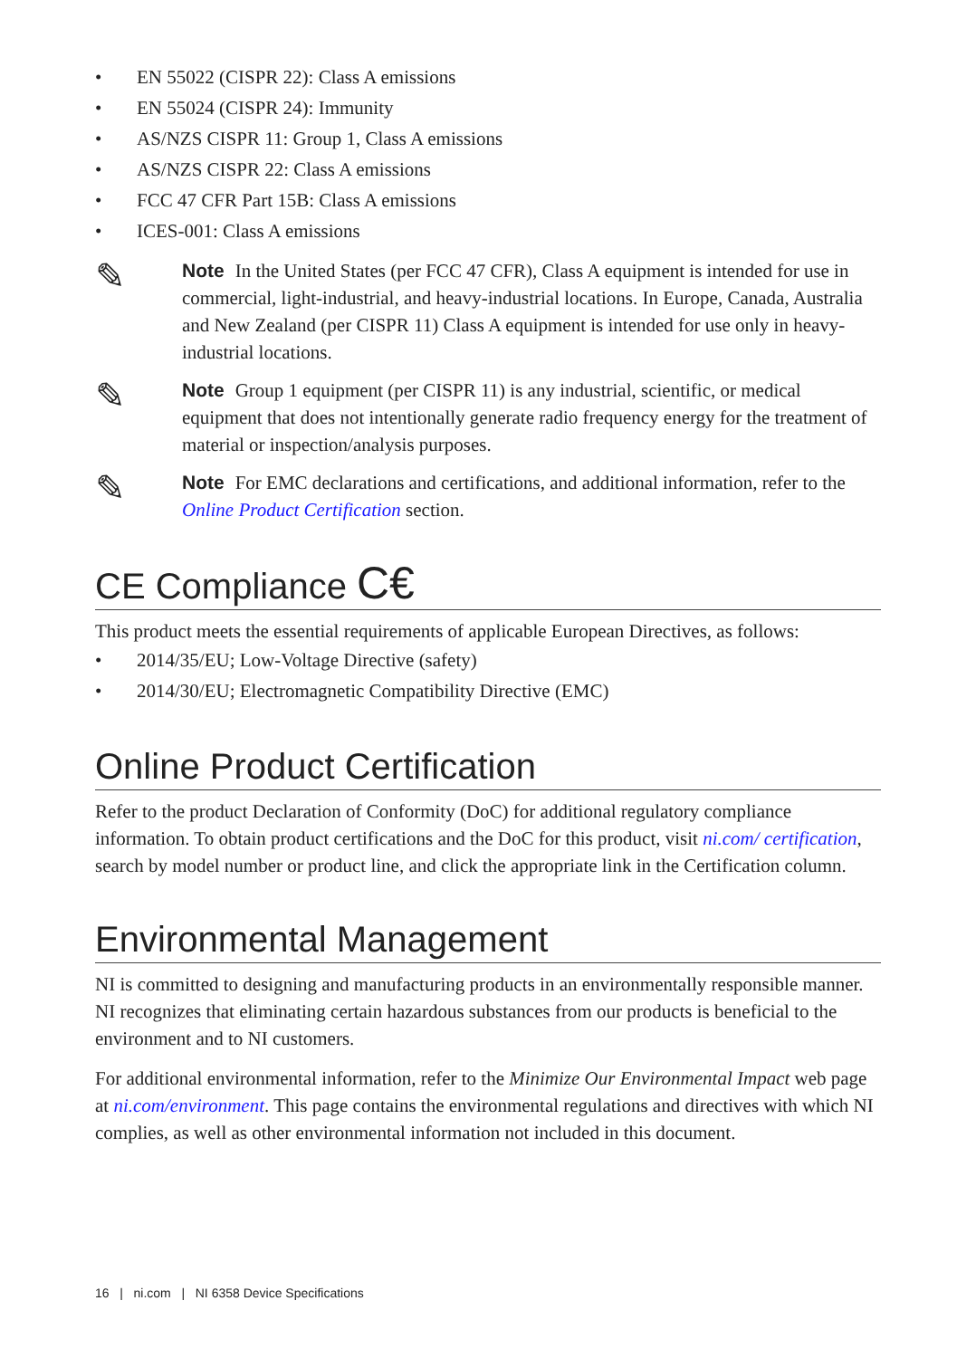• EN 55022 (CISPR 22): Class A emissions
• EN 55024 (CISPR 24): Immunity
• AS/NZS CISPR 11: Group 1, Class A emissions
• AS/NZS CISPR 22: Class A emissions
• FCC 47 CFR Part 15B: Class A emissions
• ICES-001: Class A emissions
✎
Note In the United States (per FCC 47 CFR), Class A equipment is intended for use in commercial, light-industrial, and heavy-industrial locations. In Europe, Canada, Australia and New Zealand (per CISPR 11) Class A equipment is intended for use only in heavy-industrial locations.
✎
Note Group 1 equipment (per CISPR 11) is any industrial, scientific, or medical equipment that does not intentionally generate radio frequency energy for the treatment of material or inspection/analysis purposes.
✎
Note For EMC declarations and certifications, and additional information, refer to the Online Product Certification section.
CE Compliance C€
This product meets the essential requirements of applicable European Directives, as follows:
• 2014/35/EU; Low-Voltage Directive (safety)
• 2014/30/EU; Electromagnetic Compatibility Directive (EMC)
Online Product Certification
Refer to the product Declaration of Conformity (DoC) for additional regulatory compliance information. To obtain product certifications and the DoC for this product, visit ni.com/ certification, search by model number or product line, and click the appropriate link in the Certification column.
Environmental Management
NI is committed to designing and manufacturing products in an environmentally responsible manner. NI recognizes that eliminating certain hazardous substances from our products is beneficial to the environment and to NI customers.
For additional environmental information, refer to the Minimize Our Environmental Impact web page at ni.com/environment. This page contains the environmental regulations and directives with which NI complies, as well as other environmental information not included in this document.
16 | ni.com | NI 6358 Device Specifications